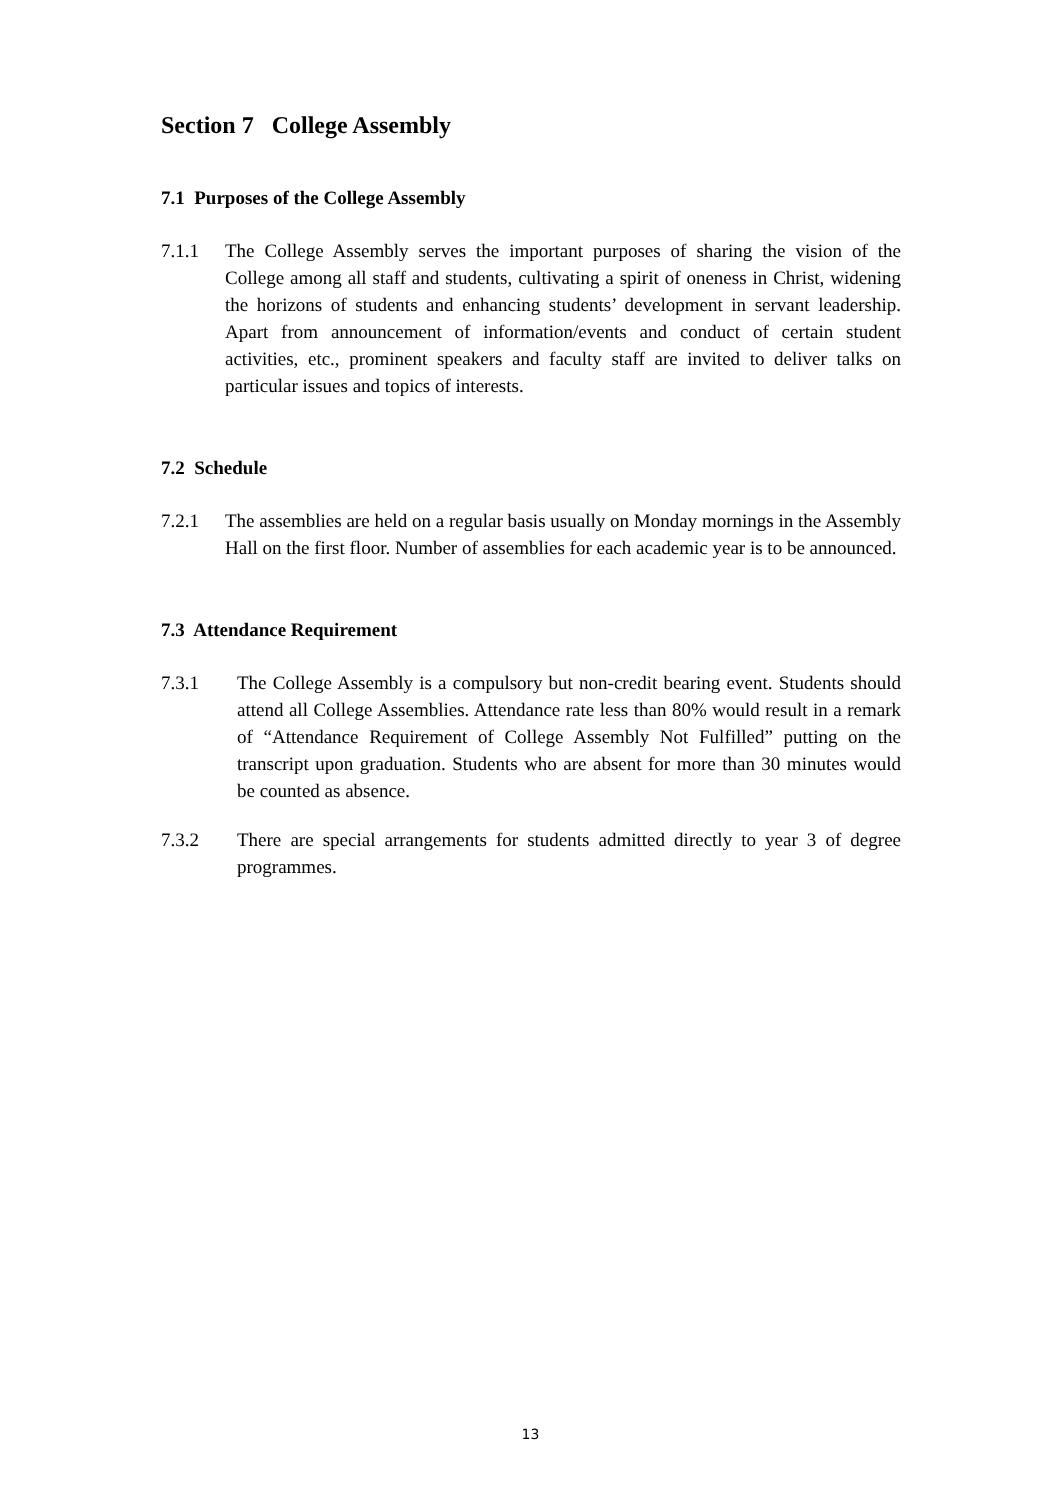Section 7 College Assembly
7.1 Purposes of the College Assembly
7.1.1 The College Assembly serves the important purposes of sharing the vision of the College among all staff and students, cultivating a spirit of oneness in Christ, widening the horizons of students and enhancing students’ development in servant leadership. Apart from announcement of information/events and conduct of certain student activities, etc., prominent speakers and faculty staff are invited to deliver talks on particular issues and topics of interests.
7.2 Schedule
7.2.1 The assemblies are held on a regular basis usually on Monday mornings in the Assembly Hall on the first floor. Number of assemblies for each academic year is to be announced.
7.3 Attendance Requirement
7.3.1 The College Assembly is a compulsory but non-credit bearing event. Students should attend all College Assemblies. Attendance rate less than 80% would result in a remark of “Attendance Requirement of College Assembly Not Fulfilled” putting on the transcript upon graduation. Students who are absent for more than 30 minutes would be counted as absence.
7.3.2 There are special arrangements for students admitted directly to year 3 of degree programmes.
13